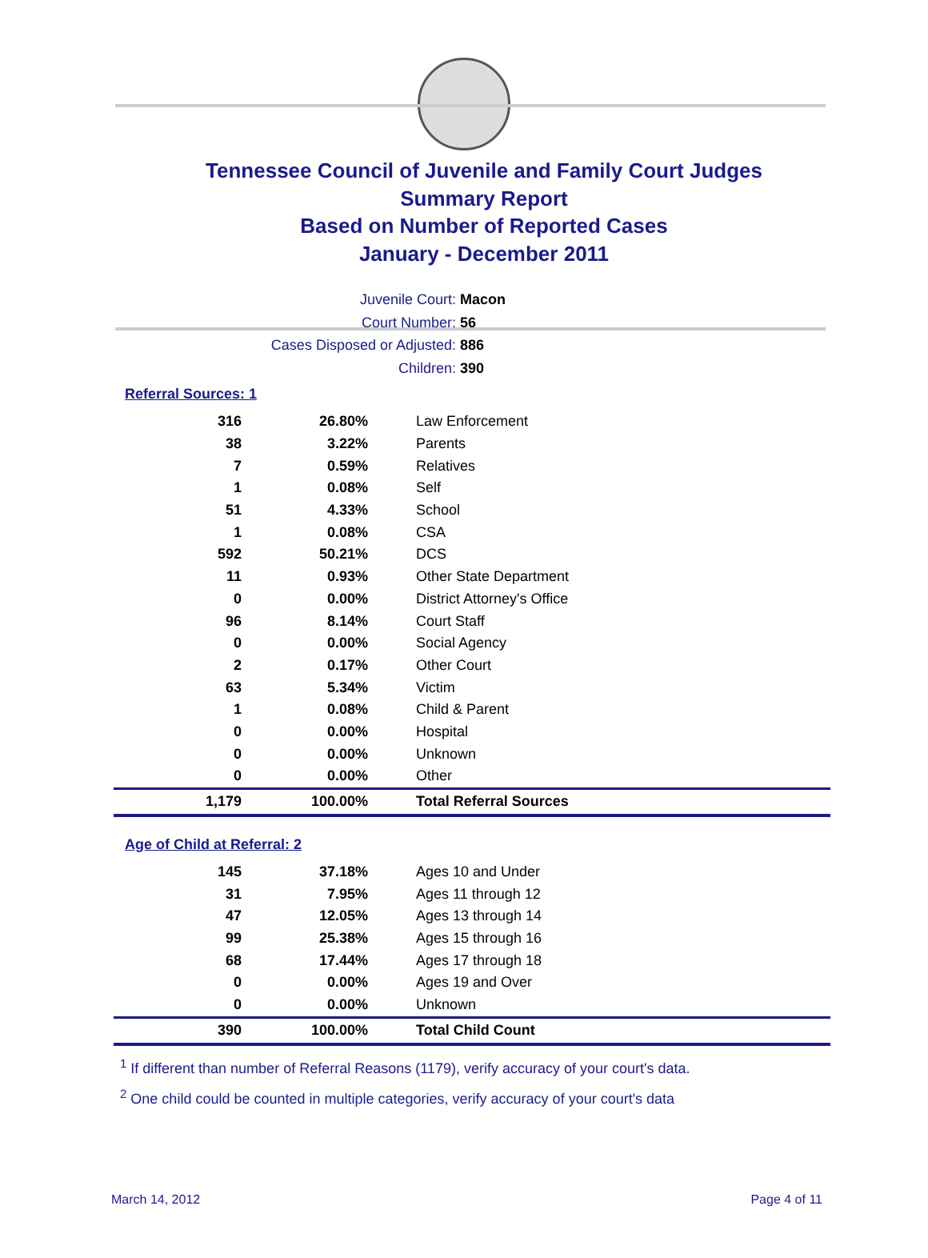Tennessee Council of Juvenile and Family Court Judges
Summary Report
Based on Number of Reported Cases
January - December 2011
Juvenile Court: Macon
Court Number: 56
Cases Disposed or Adjusted: 886
Children: 390
Referral Sources: 1
| 316 | 26.80% | Law Enforcement |
| 38 | 3.22% | Parents |
| 7 | 0.59% | Relatives |
| 1 | 0.08% | Self |
| 51 | 4.33% | School |
| 1 | 0.08% | CSA |
| 592 | 50.21% | DCS |
| 11 | 0.93% | Other State Department |
| 0 | 0.00% | District Attorney's Office |
| 96 | 8.14% | Court Staff |
| 0 | 0.00% | Social Agency |
| 2 | 0.17% | Other Court |
| 63 | 5.34% | Victim |
| 1 | 0.08% | Child & Parent |
| 0 | 0.00% | Hospital |
| 0 | 0.00% | Unknown |
| 0 | 0.00% | Other |
| 1,179 | 100.00% | Total Referral Sources |
Age of Child at Referral: 2
| 145 | 37.18% | Ages 10 and Under |
| 31 | 7.95% | Ages 11 through 12 |
| 47 | 12.05% | Ages 13 through 14 |
| 99 | 25.38% | Ages 15 through 16 |
| 68 | 17.44% | Ages 17 through 18 |
| 0 | 0.00% | Ages 19 and Over |
| 0 | 0.00% | Unknown |
| 390 | 100.00% | Total Child Count |
<sup>1</sup> If different than number of Referral Reasons (1179), verify accuracy of your court's data.
<sup>2</sup> One child could be counted in multiple categories, verify accuracy of your court's data
March 14, 2012 Page 4 of 11